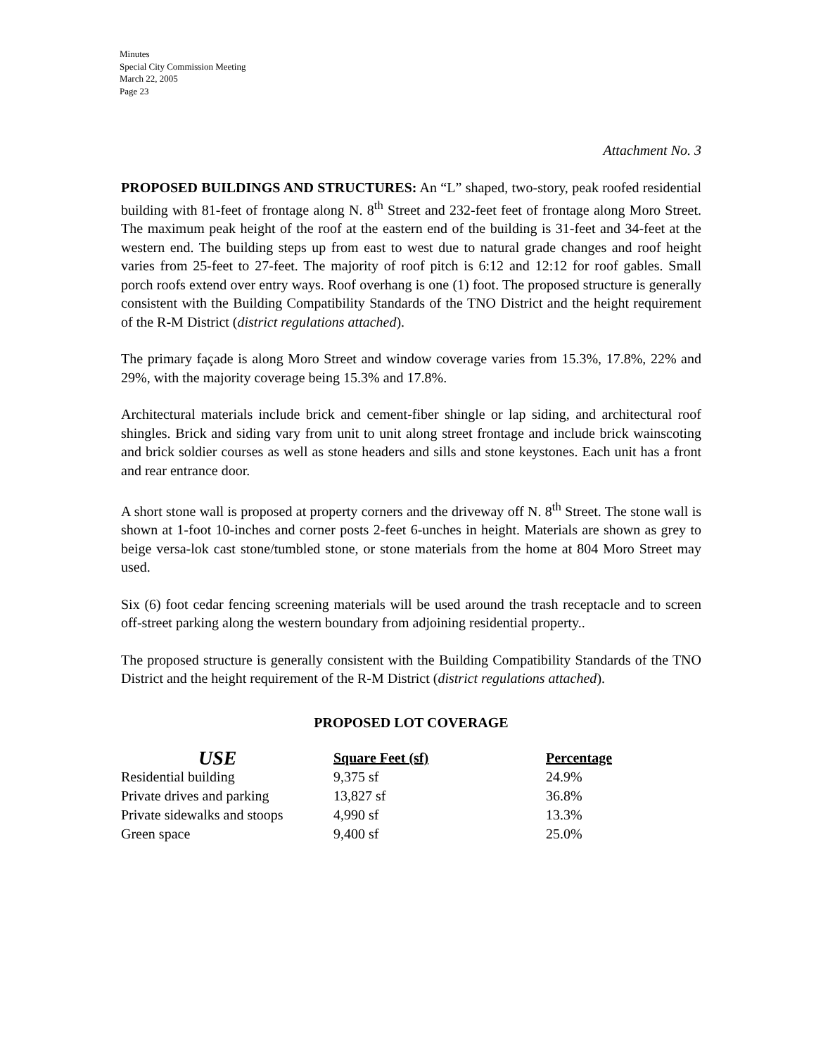Minutes
Special City Commission Meeting
March 22, 2005
Page 23
Attachment No. 3
PROPOSED BUILDINGS AND STRUCTURES: An “L” shaped, two-story, peak roofed residential building with 81-feet of frontage along N. 8<sup>th</sup> Street and 232-feet feet of frontage along Moro Street. The maximum peak height of the roof at the eastern end of the building is 31-feet and 34-feet at the western end. The building steps up from east to west due to natural grade changes and roof height varies from 25-feet to 27-feet. The majority of roof pitch is 6:12 and 12:12 for roof gables. Small porch roofs extend over entry ways. Roof overhang is one (1) foot. The proposed structure is generally consistent with the Building Compatibility Standards of the TNO District and the height requirement of the R-M District (district regulations attached).
The primary façade is along Moro Street and window coverage varies from 15.3%, 17.8%, 22% and 29%, with the majority coverage being 15.3% and 17.8%.
Architectural materials include brick and cement-fiber shingle or lap siding, and architectural roof shingles. Brick and siding vary from unit to unit along street frontage and include brick wainscoting and brick soldier courses as well as stone headers and sills and stone keystones. Each unit has a front and rear entrance door.
A short stone wall is proposed at property corners and the driveway off N. 8<sup>th</sup> Street. The stone wall is shown at 1-foot 10-inches and corner posts 2-feet 6-unches in height. Materials are shown as grey to beige versa-lok cast stone/tumbled stone, or stone materials from the home at 804 Moro Street may used.
Six (6) foot cedar fencing screening materials will be used around the trash receptacle and to screen off-street parking along the western boundary from adjoining residential property..
The proposed structure is generally consistent with the Building Compatibility Standards of the TNO District and the height requirement of the R-M District (district regulations attached).
PROPOSED LOT COVERAGE
| USE | Square Feet (sf) | Percentage |
| --- | --- | --- |
| Residential building | 9,375 sf | 24.9% |
| Private drives and parking | 13,827 sf | 36.8% |
| Private sidewalks and stoops | 4,990 sf | 13.3% |
| Green space | 9,400 sf | 25.0% |